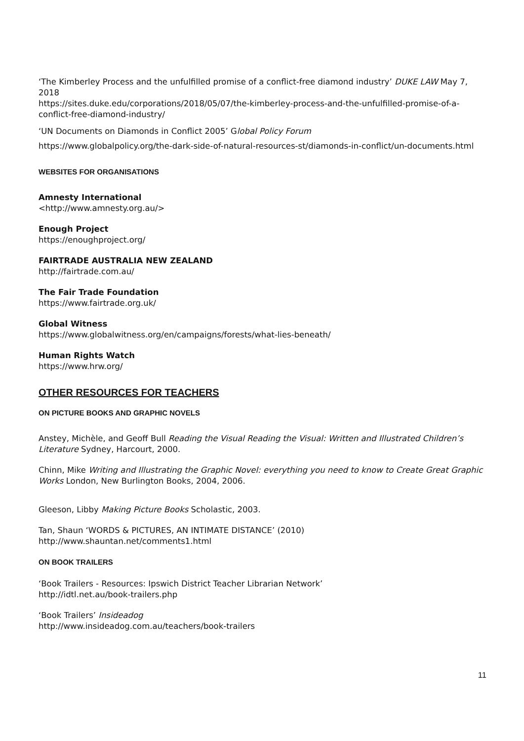‘The Kimberley Process and the unfulfilled promise of a conflict-free diamond industry’ DUKE LAW May 7, 2018
https://sites.duke.edu/corporations/2018/05/07/the-kimberley-process-and-the-unfulfilled-promise-of-a-conflict-free-diamond-industry/
‘UN Documents on Diamonds in Conflict 2005’ Global Policy Forum
https://www.globalpolicy.org/the-dark-side-of-natural-resources-st/diamonds-in-conflict/un-documents.html
WEBSITES FOR ORGANISATIONS
Amnesty International
<http://www.amnesty.org.au/>
Enough Project
https://enoughproject.org/
FAIRTRADE AUSTRALIA NEW ZEALAND
http://fairtrade.com.au/
The Fair Trade Foundation
https://www.fairtrade.org.uk/
Global Witness
https://www.globalwitness.org/en/campaigns/forests/what-lies-beneath/
Human Rights Watch
https://www.hrw.org/
OTHER RESOURCES FOR TEACHERS
ON PICTURE BOOKS AND GRAPHIC NOVELS
Anstey, Michèle, and Geoff Bull Reading the Visual Reading the Visual: Written and Illustrated Children’s Literature Sydney, Harcourt, 2000.
Chinn, Mike Writing and Illustrating the Graphic Novel: everything you need to know to Create Great Graphic Works London, New Burlington Books, 2004, 2006.
Gleeson, Libby Making Picture Books Scholastic, 2003.
Tan, Shaun ‘WORDS & PICTURES, AN INTIMATE DISTANCE’ (2010)
http://www.shauntan.net/comments1.html
ON BOOK TRAILERS
‘Book Trailers - Resources: Ipswich District Teacher Librarian Network’
http://idtl.net.au/book-trailers.php
‘Book Trailers’ Insideadog
http://www.insideadog.com.au/teachers/book-trailers
11